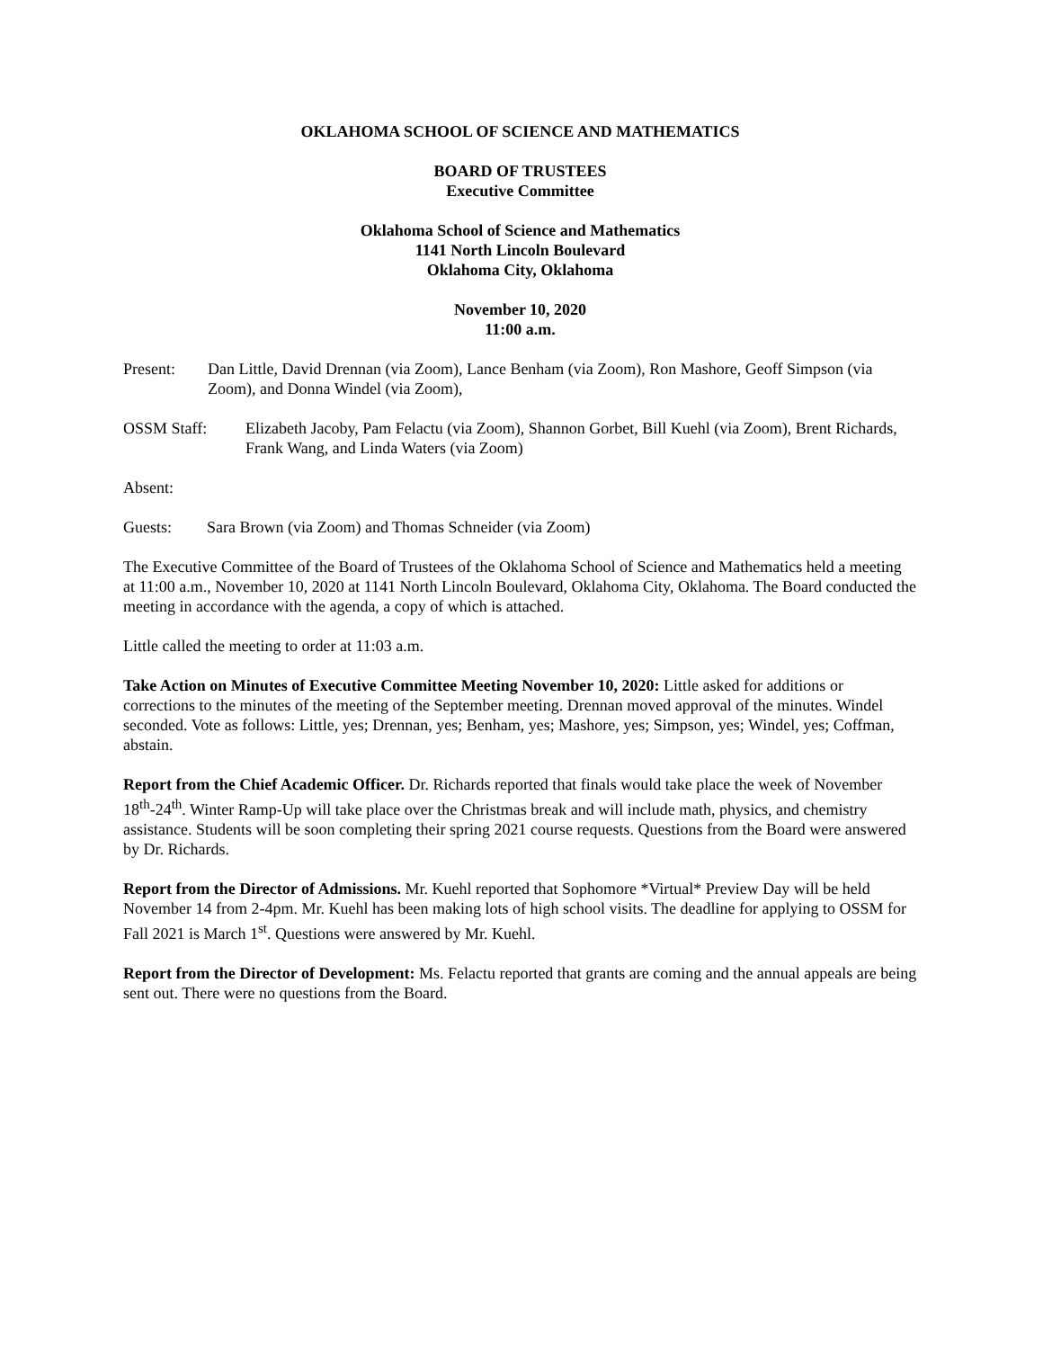OKLAHOMA SCHOOL OF SCIENCE AND MATHEMATICS
BOARD OF TRUSTEES
Executive Committee
Oklahoma School of Science and Mathematics
1141 North Lincoln Boulevard
Oklahoma City, Oklahoma
November 10, 2020
11:00 a.m.
Present: Dan Little, David Drennan (via Zoom), Lance Benham (via Zoom), Ron Mashore, Geoff Simpson (via Zoom), and Donna Windel (via Zoom),
OSSM Staff: Elizabeth Jacoby, Pam Felactu (via Zoom), Shannon Gorbet, Bill Kuehl (via Zoom), Brent Richards, Frank Wang, and Linda Waters (via Zoom)
Absent:
Guests: Sara Brown (via Zoom) and Thomas Schneider (via Zoom)
The Executive Committee of the Board of Trustees of the Oklahoma School of Science and Mathematics held a meeting at 11:00 a.m., November 10, 2020 at 1141 North Lincoln Boulevard, Oklahoma City, Oklahoma. The Board conducted the meeting in accordance with the agenda, a copy of which is attached.
Little called the meeting to order at 11:03 a.m.
Take Action on Minutes of Executive Committee Meeting November 10, 2020: Little asked for additions or corrections to the minutes of the meeting of the September meeting. Drennan moved approval of the minutes. Windel seconded. Vote as follows: Little, yes; Drennan, yes; Benham, yes; Mashore, yes; Simpson, yes; Windel, yes; Coffman, abstain.
Report from the Chief Academic Officer. Dr. Richards reported that finals would take place the week of November 18<sup>th</sup>-24<sup>th</sup>. Winter Ramp-Up will take place over the Christmas break and will include math, physics, and chemistry assistance. Students will be soon completing their spring 2021 course requests. Questions from the Board were answered by Dr. Richards.
Report from the Director of Admissions. Mr. Kuehl reported that Sophomore *Virtual* Preview Day will be held November 14 from 2-4pm. Mr. Kuehl has been making lots of high school visits. The deadline for applying to OSSM for Fall 2021 is March 1<sup>st</sup>. Questions were answered by Mr. Kuehl.
Report from the Director of Development: Ms. Felactu reported that grants are coming and the annual appeals are being sent out. There were no questions from the Board.